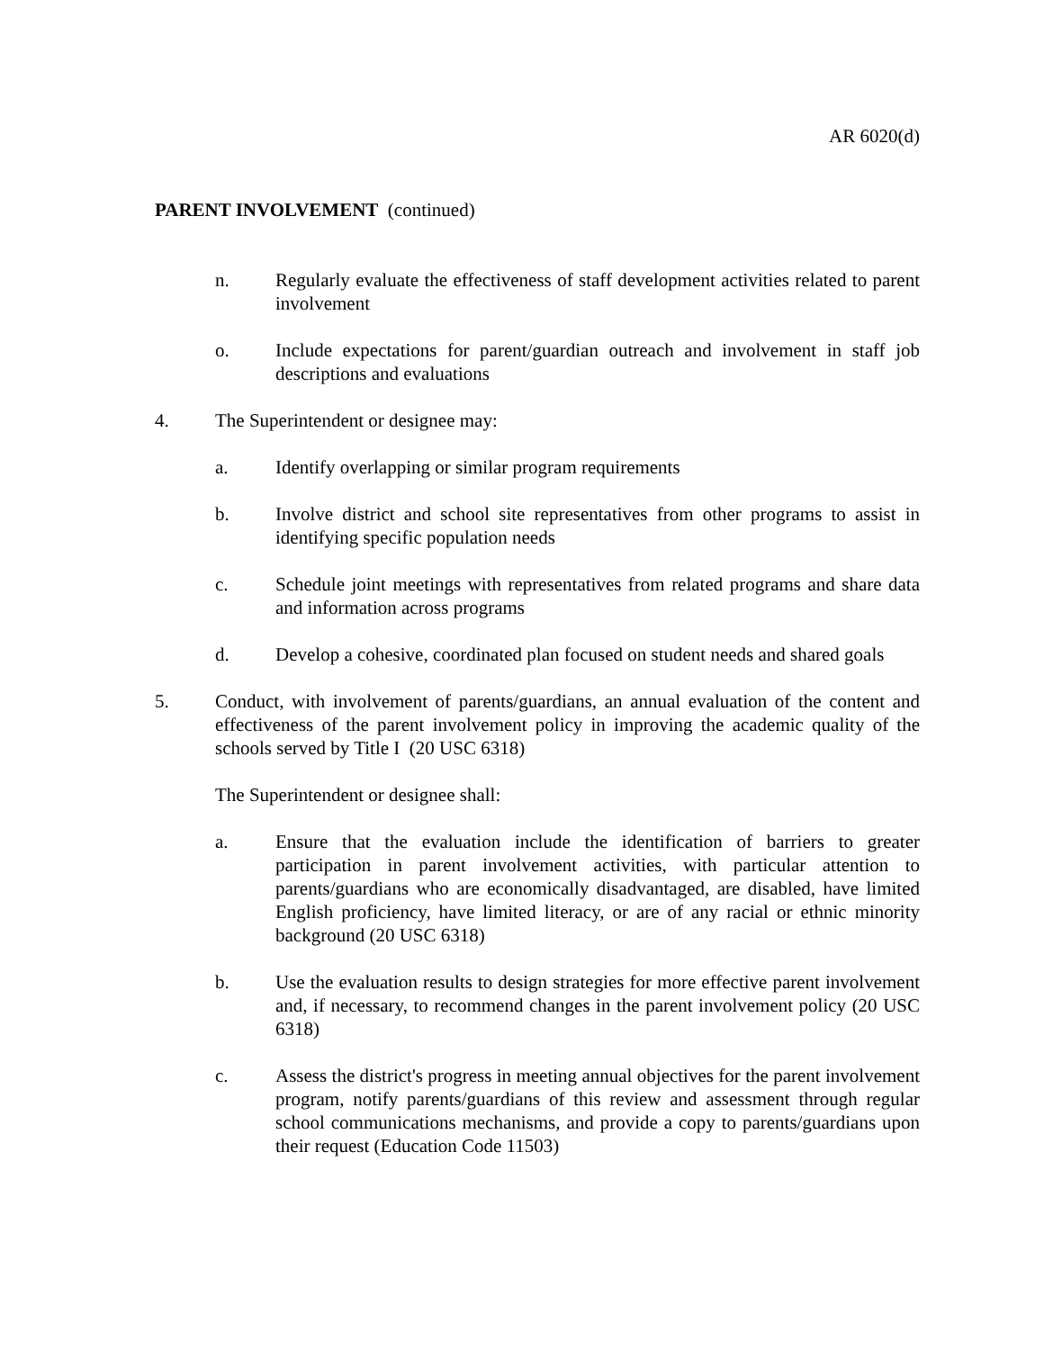AR 6020(d)
PARENT INVOLVEMENT (continued)
n. Regularly evaluate the effectiveness of staff development activities related to parent involvement
o. Include expectations for parent/guardian outreach and involvement in staff job descriptions and evaluations
4. The Superintendent or designee may:
a. Identify overlapping or similar program requirements
b. Involve district and school site representatives from other programs to assist in identifying specific population needs
c. Schedule joint meetings with representatives from related programs and share data and information across programs
d. Develop a cohesive, coordinated plan focused on student needs and shared goals
5. Conduct, with involvement of parents/guardians, an annual evaluation of the content and effectiveness of the parent involvement policy in improving the academic quality of the schools served by Title I (20 USC 6318)
The Superintendent or designee shall:
a. Ensure that the evaluation include the identification of barriers to greater participation in parent involvement activities, with particular attention to parents/guardians who are economically disadvantaged, are disabled, have limited English proficiency, have limited literacy, or are of any racial or ethnic minority background (20 USC 6318)
b. Use the evaluation results to design strategies for more effective parent involvement and, if necessary, to recommend changes in the parent involvement policy (20 USC 6318)
c. Assess the district's progress in meeting annual objectives for the parent involvement program, notify parents/guardians of this review and assessment through regular school communications mechanisms, and provide a copy to parents/guardians upon their request (Education Code 11503)